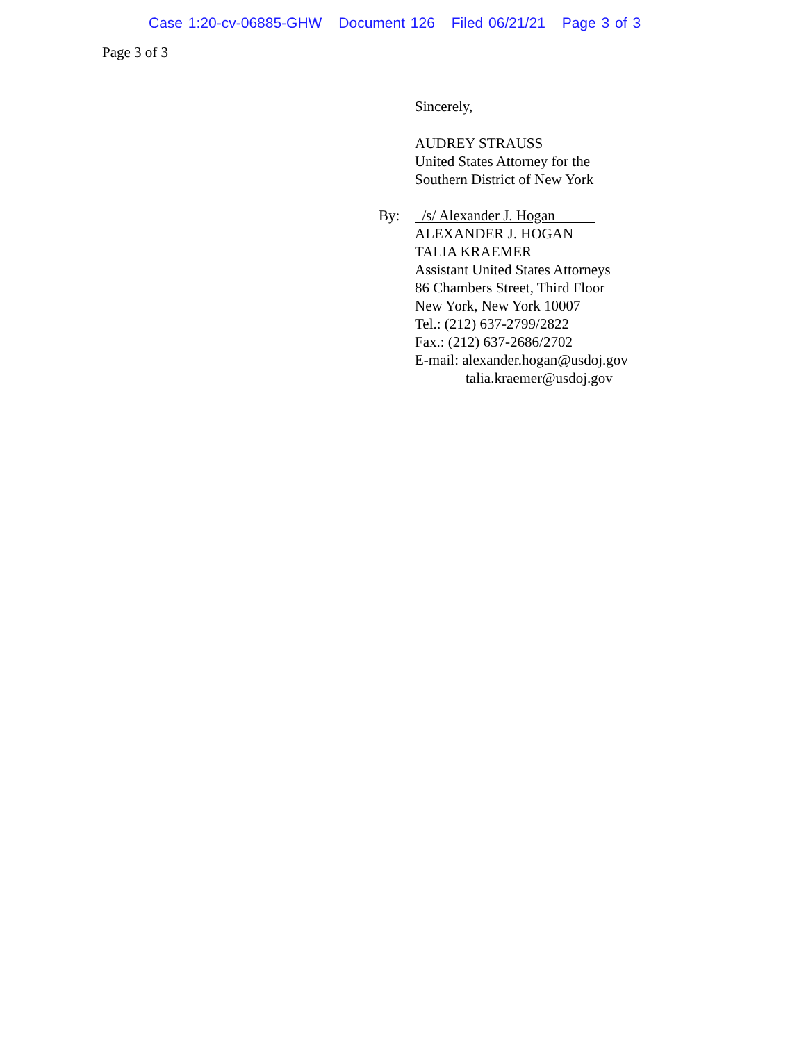Case 1:20-cv-06885-GHW Document 126 Filed 06/21/21 Page 3 of 3
Page 3 of 3
Sincerely,
AUDREY STRAUSS
United States Attorney for the
Southern District of New York
By: /s/ Alexander J. Hogan
ALEXANDER J. HOGAN
TALIA KRAEMER
Assistant United States Attorneys
86 Chambers Street, Third Floor
New York, New York 10007
Tel.: (212) 637-2799/2822
Fax.: (212) 637-2686/2702
E-mail: alexander.hogan@usdoj.gov
talia.kraemer@usdoj.gov